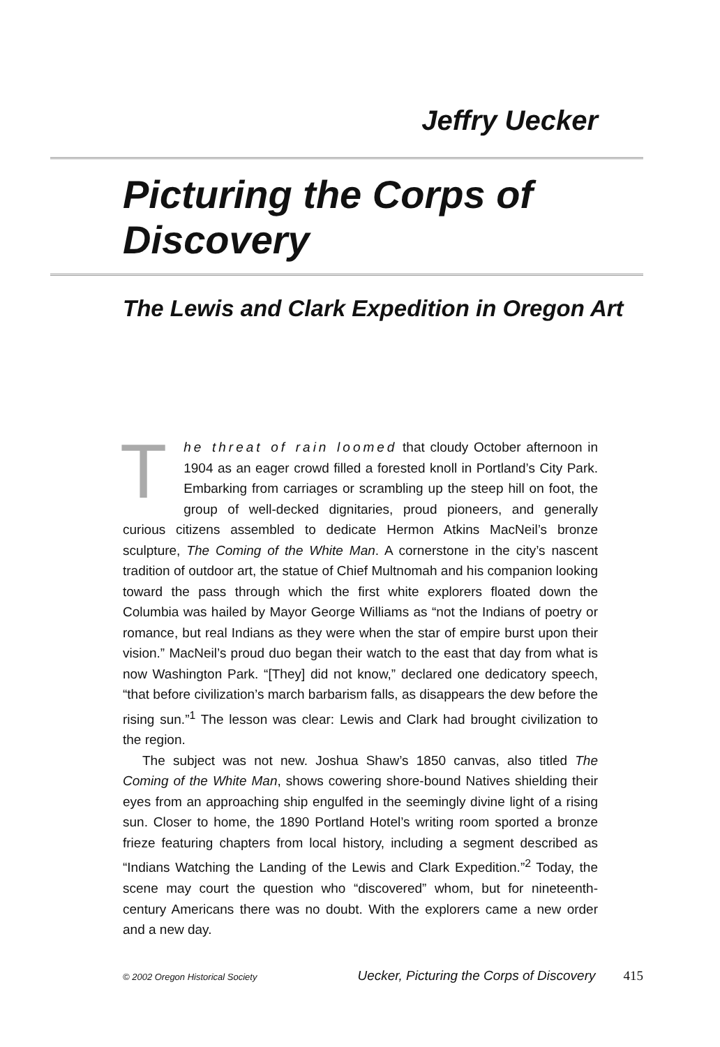Jeffry Uecker
Picturing the Corps of Discovery
The Lewis and Clark Expedition in Oregon Art
The threat of rain loomed that cloudy October afternoon in 1904 as an eager crowd filled a forested knoll in Portland’s City Park. Embarking from carriages or scrambling up the steep hill on foot, the group of well-decked dignitaries, proud pioneers, and generally curious citizens assembled to dedicate Hermon Atkins MacNeil’s bronze sculpture, The Coming of the White Man. A cornerstone in the city’s nascent tradition of outdoor art, the statue of Chief Multnomah and his companion looking toward the pass through which the first white explorers floated down the Columbia was hailed by Mayor George Williams as “not the Indians of poetry or romance, but real Indians as they were when the star of empire burst upon their vision.” MacNeil’s proud duo began their watch to the east that day from what is now Washington Park. “[They] did not know,” declared one dedicatory speech, “that before civilization’s march barbarism falls, as disappears the dew before the rising sun.”<sup>1</sup> The lesson was clear: Lewis and Clark had brought civilization to the region.
The subject was not new. Joshua Shaw’s 1850 canvas, also titled The Coming of the White Man, shows cowering shore-bound Natives shielding their eyes from an approaching ship engulfed in the seemingly divine light of a rising sun. Closer to home, the 1890 Portland Hotel’s writing room sported a bronze frieze featuring chapters from local history, including a segment described as “Indians Watching the Landing of the Lewis and Clark Expedition.”<sup>2</sup> Today, the scene may court the question who “discovered” whom, but for nineteenth-century Americans there was no doubt. With the explorers came a new order and a new day.
© 2002 Oregon Historical Society Uecker, Picturing the Corps of Discovery 415